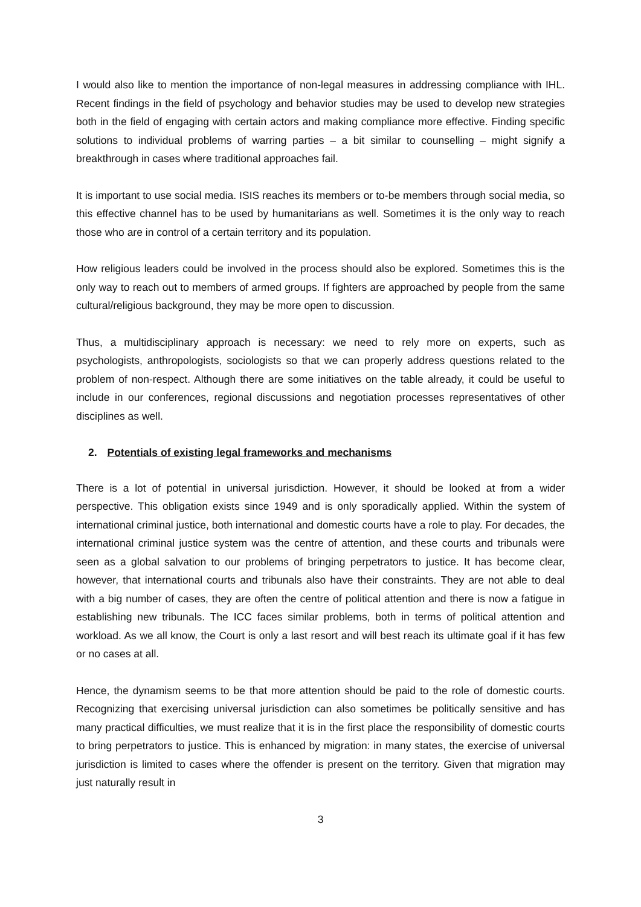I would also like to mention the importance of non-legal measures in addressing compliance with IHL. Recent findings in the field of psychology and behavior studies may be used to develop new strategies both in the field of engaging with certain actors and making compliance more effective. Finding specific solutions to individual problems of warring parties – a bit similar to counselling – might signify a breakthrough in cases where traditional approaches fail.
It is important to use social media. ISIS reaches its members or to-be members through social media, so this effective channel has to be used by humanitarians as well. Sometimes it is the only way to reach those who are in control of a certain territory and its population.
How religious leaders could be involved in the process should also be explored. Sometimes this is the only way to reach out to members of armed groups. If fighters are approached by people from the same cultural/religious background, they may be more open to discussion.
Thus, a multidisciplinary approach is necessary: we need to rely more on experts, such as psychologists, anthropologists, sociologists so that we can properly address questions related to the problem of non-respect. Although there are some initiatives on the table already, it could be useful to include in our conferences, regional discussions and negotiation processes representatives of other disciplines as well.
2. Potentials of existing legal frameworks and mechanisms
There is a lot of potential in universal jurisdiction. However, it should be looked at from a wider perspective. This obligation exists since 1949 and is only sporadically applied. Within the system of international criminal justice, both international and domestic courts have a role to play. For decades, the international criminal justice system was the centre of attention, and these courts and tribunals were seen as a global salvation to our problems of bringing perpetrators to justice. It has become clear, however, that international courts and tribunals also have their constraints. They are not able to deal with a big number of cases, they are often the centre of political attention and there is now a fatigue in establishing new tribunals. The ICC faces similar problems, both in terms of political attention and workload. As we all know, the Court is only a last resort and will best reach its ultimate goal if it has few or no cases at all.
Hence, the dynamism seems to be that more attention should be paid to the role of domestic courts. Recognizing that exercising universal jurisdiction can also sometimes be politically sensitive and has many practical difficulties, we must realize that it is in the first place the responsibility of domestic courts to bring perpetrators to justice. This is enhanced by migration: in many states, the exercise of universal jurisdiction is limited to cases where the offender is present on the territory. Given that migration may just naturally result in
3